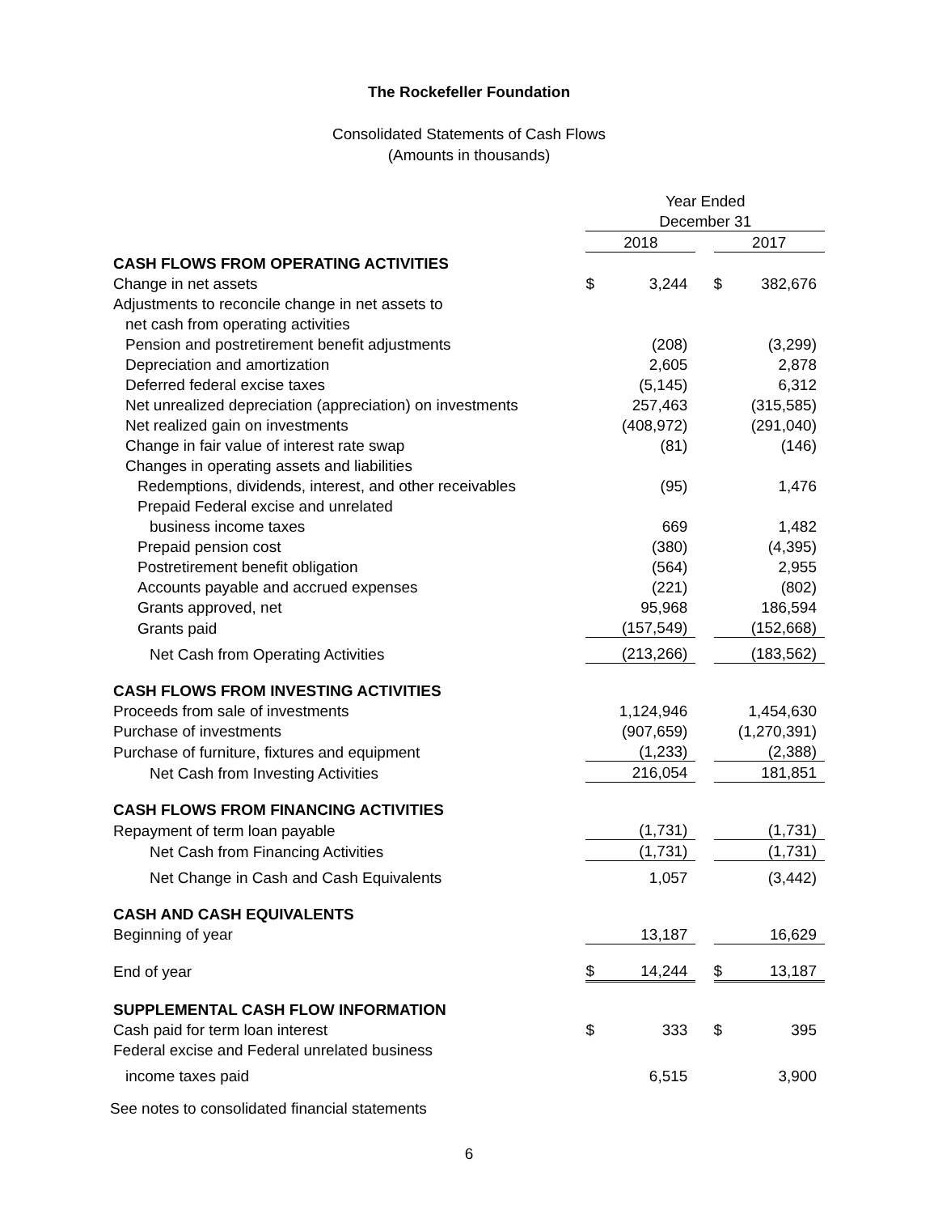The Rockefeller Foundation
Consolidated Statements of Cash Flows
(Amounts in thousands)
| | Year Ended | | | | |
| | December 31 | | | | |
| | 2018 | | | 2017 | |
| CASH FLOWS FROM OPERATING ACTIVITIES | | | | | |
| Change in net assets | $ | 3,244 | | $ | 382,676 |
| Adjustments to reconcile change in net assets to | | | | | |
| net cash from operating activities | | | | | |
| Pension and postretirement benefit adjustments | | (208) | | | (3,299) |
| Depreciation and amortization | | 2,605 | | | 2,878 |
| Deferred federal excise taxes | | (5,145) | | | 6,312 |
| Net unrealized depreciation (appreciation) on investments | | 257,463 | | | (315,585) |
| Net realized gain on investments | | (408,972) | | | (291,040) |
| Change in fair value of interest rate swap | | (81) | | | (146) |
| Changes in operating assets and liabilities | | | | | |
| Redemptions, dividends, interest, and other receivables | | (95) | | | 1,476 |
| Prepaid Federal excise and unrelated | | | | | |
| business income taxes | | 669 | | | 1,482 |
| Prepaid pension cost | | (380) | | | (4,395) |
| Postretirement benefit obligation | | (564) | | | 2,955 |
| Accounts payable and accrued expenses | | (221) | | | (802) |
| Grants approved, net | | 95,968 | | | 186,594 |
| Grants paid | | (157,549) | | | (152,668) |
| Net Cash from Operating Activities | | (213,266) | | | (183,562) |
| CASH FLOWS FROM INVESTING ACTIVITIES | | | | | |
| Proceeds from sale of investments | | 1,124,946 | | | 1,454,630 |
| Purchase of investments | | (907,659) | | | (1,270,391) |
| Purchase of furniture, fixtures and equipment | | (1,233) | | | (2,388) |
| Net Cash from Investing Activities | | 216,054 | | | 181,851 |
| CASH FLOWS FROM FINANCING ACTIVITIES | | | | | |
| Repayment of term loan payable | | (1,731) | | | (1,731) |
| Net Cash from Financing Activities | | (1,731) | | | (1,731) |
| Net Change in Cash and Cash Equivalents | | 1,057 | | | (3,442) |
| CASH AND CASH EQUIVALENTS | | | | | |
| Beginning of year | | 13,187 | | | 16,629 |
| End of year | $ | 14,244 | | $ | 13,187 |
| SUPPLEMENTAL CASH FLOW INFORMATION | | | | | |
| Cash paid for term loan interest | $ | 333 | | $ | 395 |
| Federal excise and Federal unrelated business | | | | | |
| income taxes paid | | 6,515 | | | 3,900 |
See notes to consolidated financial statements
6